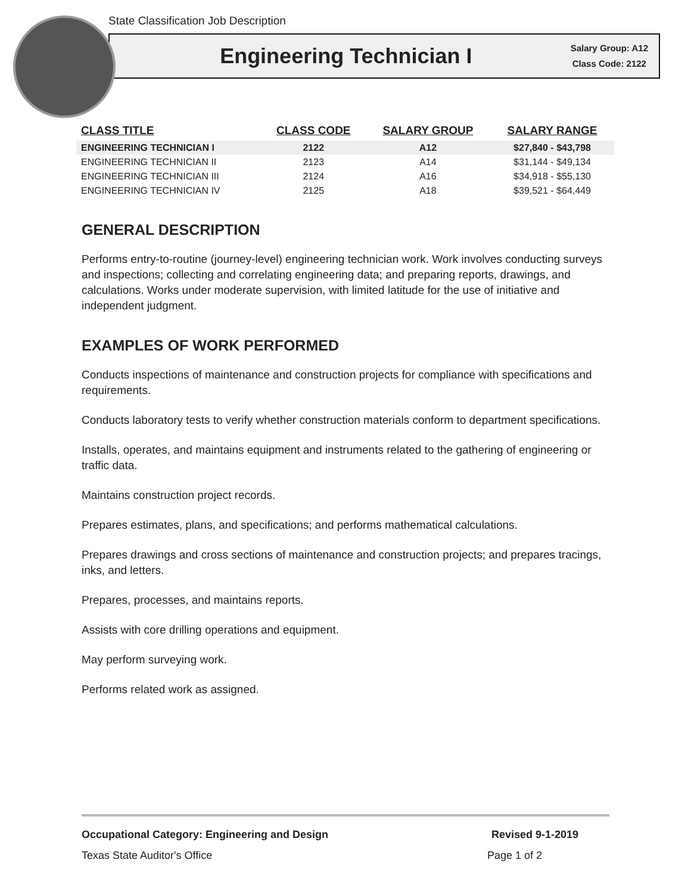State Classification Job Description
Engineering Technician I
Salary Group: A12
Class Code: 2122
| CLASS TITLE | CLASS CODE | SALARY GROUP | SALARY RANGE |
| --- | --- | --- | --- |
| ENGINEERING TECHNICIAN I | 2122 | A12 | $27,840 - $43,798 |
| ENGINEERING TECHNICIAN II | 2123 | A14 | $31,144 - $49,134 |
| ENGINEERING TECHNICIAN III | 2124 | A16 | $34,918 - $55,130 |
| ENGINEERING TECHNICIAN IV | 2125 | A18 | $39,521 - $64,449 |
GENERAL DESCRIPTION
Performs entry-to-routine (journey-level) engineering technician work. Work involves conducting surveys and inspections; collecting and correlating engineering data; and preparing reports, drawings, and calculations. Works under moderate supervision, with limited latitude for the use of initiative and independent judgment.
EXAMPLES OF WORK PERFORMED
Conducts inspections of maintenance and construction projects for compliance with specifications and requirements.
Conducts laboratory tests to verify whether construction materials conform to department specifications.
Installs, operates, and maintains equipment and instruments related to the gathering of engineering or traffic data.
Maintains construction project records.
Prepares estimates, plans, and specifications; and performs mathematical calculations.
Prepares drawings and cross sections of maintenance and construction projects; and prepares tracings, inks, and letters.
Prepares, processes, and maintains reports.
Assists with core drilling operations and equipment.
May perform surveying work.
Performs related work as assigned.
Occupational Category: Engineering and Design Revised 9-1-2019
Texas State Auditor's Office Page 1 of 2